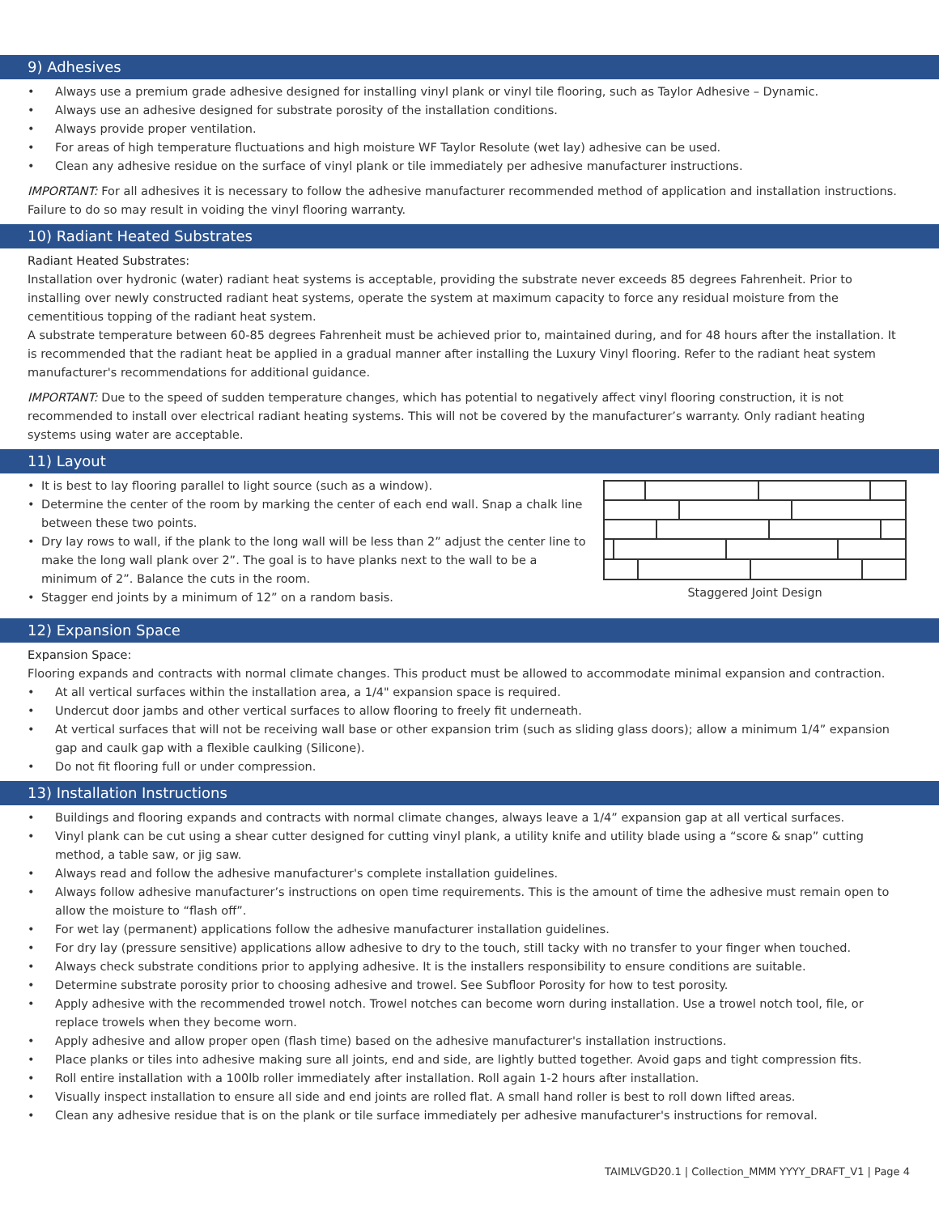9) Adhesives
• Always use a premium grade adhesive designed for installing vinyl plank or vinyl tile flooring, such as Taylor Adhesive – Dynamic.
• Always use an adhesive designed for substrate porosity of the installation conditions.
• Always provide proper ventilation.
• For areas of high temperature fluctuations and high moisture WF Taylor Resolute (wet lay) adhesive can be used.
• Clean any adhesive residue on the surface of vinyl plank or tile immediately per adhesive manufacturer instructions.
IMPORTANT: For all adhesives it is necessary to follow the adhesive manufacturer recommended method of application and installation instructions. Failure to do so may result in voiding the vinyl flooring warranty.
10) Radiant Heated Substrates
Radiant Heated Substrates:
Installation over hydronic (water) radiant heat systems is acceptable, providing the substrate never exceeds 85 degrees Fahrenheit. Prior to installing over newly constructed radiant heat systems, operate the system at maximum capacity to force any residual moisture from the cementitious topping of the radiant heat system.
A substrate temperature between 60-85 degrees Fahrenheit must be achieved prior to, maintained during, and for 48 hours after the installation. It is recommended that the radiant heat be applied in a gradual manner after installing the Luxury Vinyl flooring. Refer to the radiant heat system manufacturer's recommendations for additional guidance.
IMPORTANT: Due to the speed of sudden temperature changes, which has potential to negatively affect vinyl flooring construction, it is not recommended to install over electrical radiant heating systems. This will not be covered by the manufacturer’s warranty. Only radiant heating systems using water are acceptable.
11) Layout
• It is best to lay flooring parallel to light source (such as a window).
• Determine the center of the room by marking the center of each end wall. Snap a chalk line between these two points.
• Dry lay rows to wall, if the plank to the long wall will be less than 2” adjust the center line to make the long wall plank over 2”. The goal is to have planks next to the wall to be a minimum of 2”. Balance the cuts in the room.
• Stagger end joints by a minimum of 12” on a random basis.
Staggered Joint Design
12) Expansion Space
Expansion Space:
Flooring expands and contracts with normal climate changes. This product must be allowed to accommodate minimal expansion and contraction.
• At all vertical surfaces within the installation area, a 1/4" expansion space is required.
• Undercut door jambs and other vertical surfaces to allow flooring to freely fit underneath.
• At vertical surfaces that will not be receiving wall base or other expansion trim (such as sliding glass doors); allow a minimum 1/4” expansion gap and caulk gap with a flexible caulking (Silicone).
• Do not fit flooring full or under compression.
13) Installation Instructions
• Buildings and flooring expands and contracts with normal climate changes, always leave a 1/4” expansion gap at all vertical surfaces.
• Vinyl plank can be cut using a shear cutter designed for cutting vinyl plank, a utility knife and utility blade using a “score & snap” cutting method, a table saw, or jig saw.
• Always read and follow the adhesive manufacturer's complete installation guidelines.
• Always follow adhesive manufacturer’s instructions on open time requirements. This is the amount of time the adhesive must remain open to allow the moisture to “flash off”.
• For wet lay (permanent) applications follow the adhesive manufacturer installation guidelines.
• For dry lay (pressure sensitive) applications allow adhesive to dry to the touch, still tacky with no transfer to your finger when touched.
• Always check substrate conditions prior to applying adhesive. It is the installers responsibility to ensure conditions are suitable.
• Determine substrate porosity prior to choosing adhesive and trowel. See Subfloor Porosity for how to test porosity.
• Apply adhesive with the recommended trowel notch. Trowel notches can become worn during installation. Use a trowel notch tool, file, or replace trowels when they become worn.
• Apply adhesive and allow proper open (flash time) based on the adhesive manufacturer's installation instructions.
• Place planks or tiles into adhesive making sure all joints, end and side, are lightly butted together. Avoid gaps and tight compression fits.
• Roll entire installation with a 100lb roller immediately after installation. Roll again 1-2 hours after installation.
• Visually inspect installation to ensure all side and end joints are rolled flat. A small hand roller is best to roll down lifted areas.
• Clean any adhesive residue that is on the plank or tile surface immediately per adhesive manufacturer's instructions for removal.
TAIMLVGD20.1 | Collection_MMM YYYY_DRAFT_V1 | Page 4